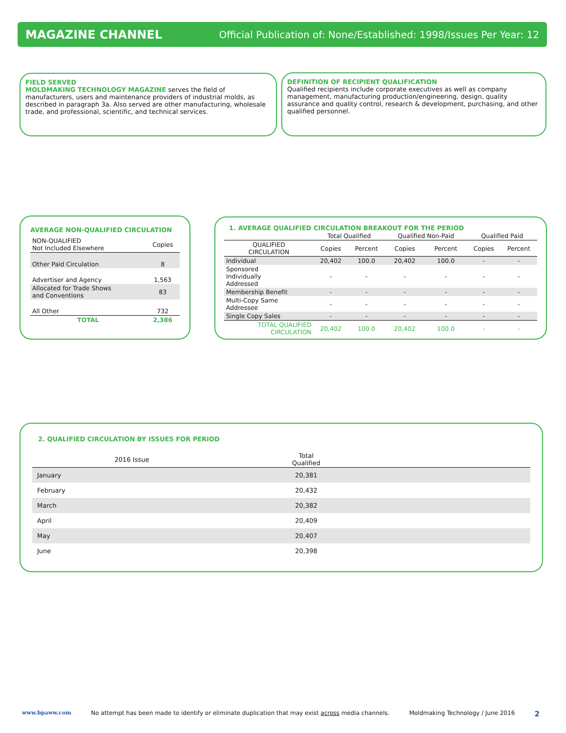MAGAZINE CHANNEL Official Publication of: None/Established: 1998/Issues Per Year: 12
FIELD SERVED
MOLDMAKING TECHNOLOGY MAGAZINE serves the field of manufacturers, users and maintenance providers of industrial molds, as described in paragraph 3a. Also served are other manufacturing, wholesale trade, and professional, scientific, and technical services.
DEFINITION OF RECIPIENT QUALIFICATION
Qualified recipients include corporate executives as well as company management, manufacturing production/engineering, design, quality assurance and quality control, research & development, purchasing, and other qualified personnel.
AVERAGE NON-QUALIFIED CIRCULATION
| NON-QUALIFIED Not Included Elsewhere | Copies |
| --- | --- |
| Other Paid Circulation | 8 |
| Advertiser and Agency | 1,563 |
| Allocated for Trade Shows and Conventions | 83 |
| All Other | 732 |
| TOTAL | 2,386 |
1. AVERAGE QUALIFIED CIRCULATION BREAKOUT FOR THE PERIOD
| | Total Qualified | | Qualified Non-Paid | | Qualified Paid | |
| --- | --- | --- | --- | --- | --- | --- |
| QUALIFIED CIRCULATION | Copies | Percent | Copies | Percent | Copies | Percent |
| Individual | 20,402 | 100.0 | 20,402 | 100.0 | - | - |
| Sponsored Individually Addressed | - | - | - | - | - | - |
| Membership Benefit | - | - | - | - | - | - |
| Multi-Copy Same Addressee | - | - | - | - | - | - |
| Single Copy Sales | - | - | - | - | - | - |
| TOTAL QUALIFIED CIRCULATION | 20,402 | 100.0 | 20,402 | 100.0 | - | - |
2. QUALIFIED CIRCULATION BY ISSUES FOR PERIOD
| 2016 Issue | Total Qualified | |
| --- | --- | --- |
| January | 20,381 | |
| February | 20,432 | |
| March | 20,382 | |
| April | 20,409 | |
| May | 20,407 | |
| June | 20,398 | |
www.bpaww.com No attempt has been made to identify or eliminate duplication that may exist across media channels. Moldmaking Technology / June 2016 2